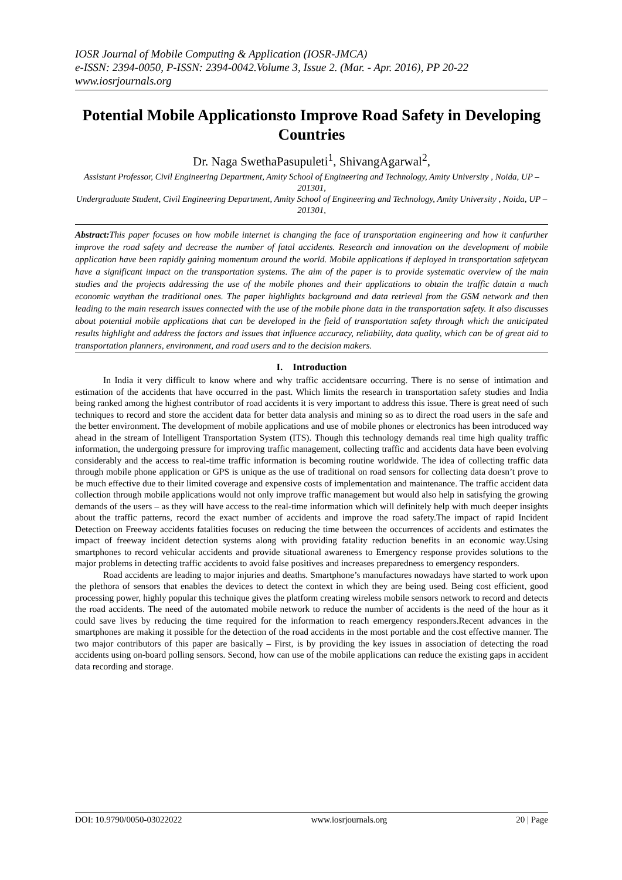IOSR Journal of Mobile Computing & Application (IOSR-JMCA)
e-ISSN: 2394-0050, P-ISSN: 2394-0042.Volume 3, Issue 2. (Mar. - Apr. 2016), PP 20-22
www.iosrjournals.org
Potential Mobile Applicationsto Improve Road Safety in Developing Countries
Dr. Naga SwethaPasupuleti<sup>1</sup>, ShivangAgarwal<sup>2</sup>,
Assistant Professor, Civil Engineering Department, Amity School of Engineering and Technology, Amity University , Noida, UP – 201301,
Undergraduate Student, Civil Engineering Department, Amity School of Engineering and Technology, Amity University , Noida, UP – 201301,
Abstract: This paper focuses on how mobile internet is changing the face of transportation engineering and how it canfurther improve the road safety and decrease the number of fatal accidents. Research and innovation on the development of mobile application have been rapidly gaining momentum around the world. Mobile applications if deployed in transportation safetycan have a significant impact on the transportation systems. The aim of the paper is to provide systematic overview of the main studies and the projects addressing the use of the mobile phones and their applications to obtain the traffic datain a much economic waythan the traditional ones. The paper highlights background and data retrieval from the GSM network and then leading to the main research issues connected with the use of the mobile phone data in the transportation safety. It also discusses about potential mobile applications that can be developed in the field of transportation safety through which the anticipated results highlight and address the factors and issues that influence accuracy, reliability, data quality, which can be of great aid to transportation planners, environment, and road users and to the decision makers.
I. Introduction
In India it very difficult to know where and why traffic accidentsare occurring. There is no sense of intimation and estimation of the accidents that have occurred in the past. Which limits the research in transportation safety studies and India being ranked among the highest contributor of road accidents it is very important to address this issue. There is great need of such techniques to record and store the accident data for better data analysis and mining so as to direct the road users in the safe and the better environment. The development of mobile applications and use of mobile phones or electronics has been introduced way ahead in the stream of Intelligent Transportation System (ITS). Though this technology demands real time high quality traffic information, the undergoing pressure for improving traffic management, collecting traffic and accidents data have been evolving considerably and the access to real-time traffic information is becoming routine worldwide. The idea of collecting traffic data through mobile phone application or GPS is unique as the use of traditional on road sensors for collecting data doesn’t prove to be much effective due to their limited coverage and expensive costs of implementation and maintenance. The traffic accident data collection through mobile applications would not only improve traffic management but would also help in satisfying the growing demands of the users – as they will have access to the real-time information which will definitely help with much deeper insights about the traffic patterns, record the exact number of accidents and improve the road safety.The impact of rapid Incident Detection on Freeway accidents fatalities focuses on reducing the time between the occurrences of accidents and estimates the impact of freeway incident detection systems along with providing fatality reduction benefits in an economic way.Using smartphones to record vehicular accidents and provide situational awareness to Emergency response provides solutions to the major problems in detecting traffic accidents to avoid false positives and increases preparedness to emergency responders.
Road accidents are leading to major injuries and deaths. Smartphone’s manufactures nowadays have started to work upon the plethora of sensors that enables the devices to detect the context in which they are being used. Being cost efficient, good processing power, highly popular this technique gives the platform creating wireless mobile sensors network to record and detects the road accidents. The need of the automated mobile network to reduce the number of accidents is the need of the hour as it could save lives by reducing the time required for the information to reach emergency responders.Recent advances in the smartphones are making it possible for the detection of the road accidents in the most portable and the cost effective manner. The two major contributors of this paper are basically – First, is by providing the key issues in association of detecting the road accidents using on-board polling sensors. Second, how can use of the mobile applications can reduce the existing gaps in accident data recording and storage.
DOI: 10.9790/0050-03022022 www.iosrjournals.org 20 | Page